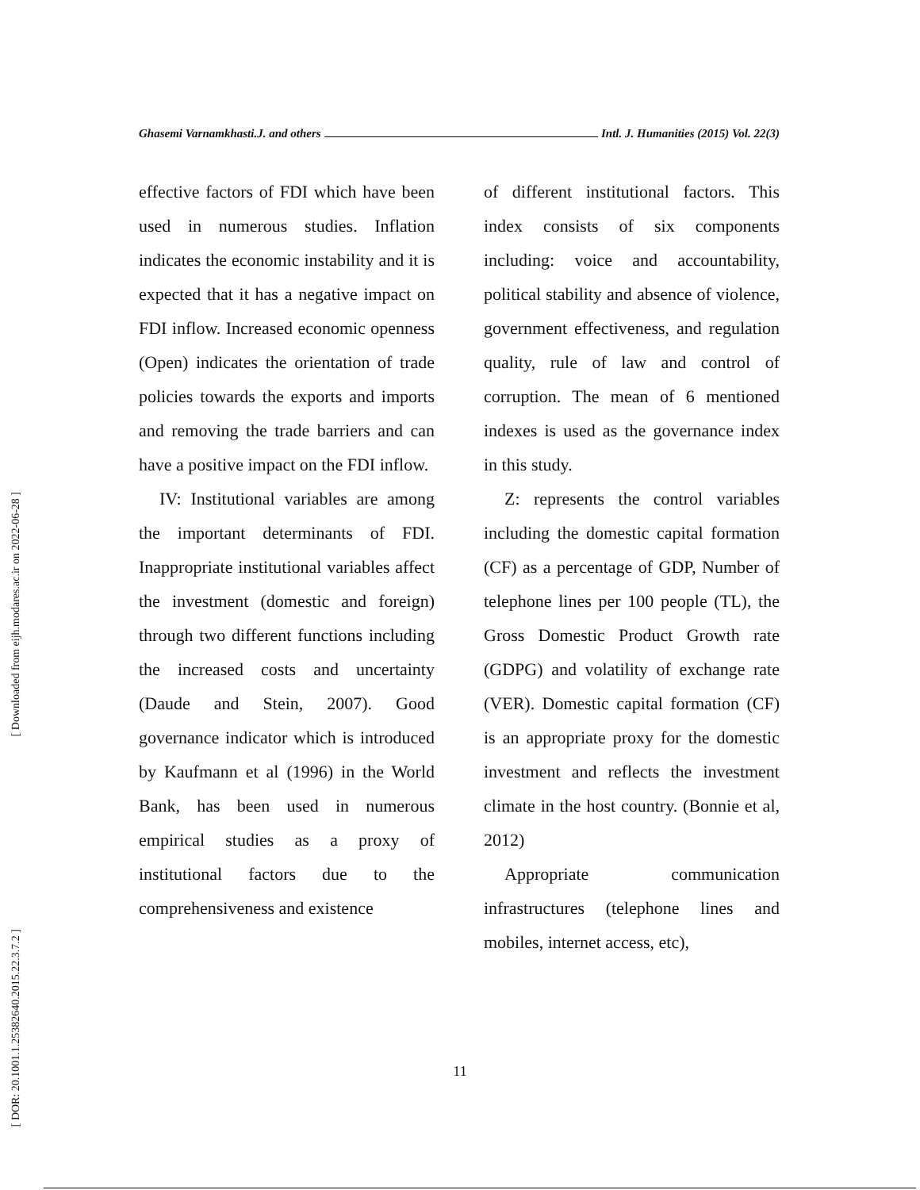[ Downloaded from eijh.modares.ac.ir on 2022-06-28 ]
[ DOR: 20.1001.1.25382640.2015.22.3.7.2 ]
Ghasemi Varnamkhasti.J. and others Intl. J. Humanities (2015) Vol. 22(3)
effective factors of FDI which have been used in numerous studies. Inflation indicates the economic instability and it is expected that it has a negative impact on FDI inflow. Increased economic openness (Open) indicates the orientation of trade policies towards the exports and imports and removing the trade barriers and can have a positive impact on the FDI inflow.
IV: Institutional variables are among the important determinants of FDI. Inappropriate institutional variables affect the investment (domestic and foreign) through two different functions including the increased costs and uncertainty (Daude and Stein, 2007). Good governance indicator which is introduced by Kaufmann et al (1996) in the World Bank, has been used in numerous empirical studies as a proxy of institutional factors due to the comprehensiveness and existence
of different institutional factors. This index consists of six components including: voice and accountability, political stability and absence of violence, government effectiveness, and regulation quality, rule of law and control of corruption. The mean of 6 mentioned indexes is used as the governance index in this study.
Z: represents the control variables including the domestic capital formation (CF) as a percentage of GDP, Number of telephone lines per 100 people (TL), the Gross Domestic Product Growth rate (GDPG) and volatility of exchange rate (VER). Domestic capital formation (CF) is an appropriate proxy for the domestic investment and reflects the investment climate in the host country. (Bonnie et al, 2012)
Appropriate communication infrastructures (telephone lines and mobiles, internet access, etc),
11